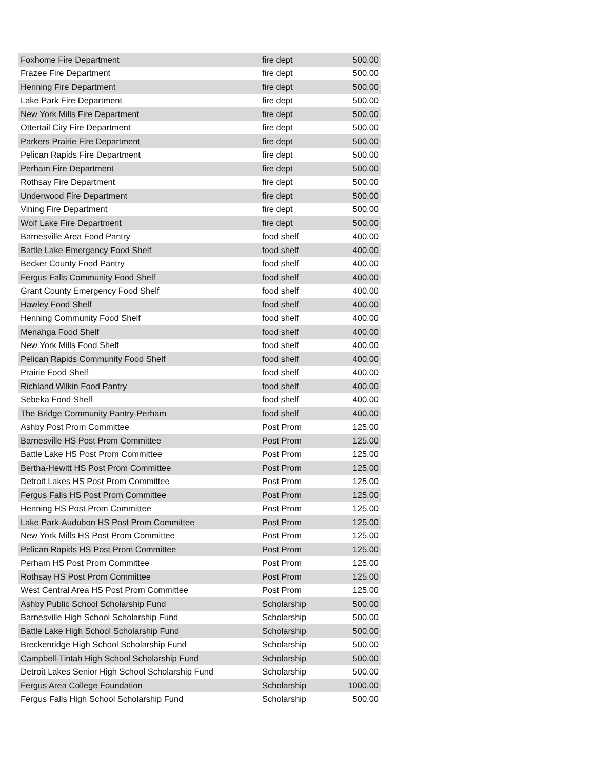| Foxhome Fire Department | fire dept | 500.00 |
| Frazee Fire Department | fire dept | 500.00 |
| Henning Fire Department | fire dept | 500.00 |
| Lake Park Fire Department | fire dept | 500.00 |
| New York Mills Fire Department | fire dept | 500.00 |
| Ottertail City Fire Department | fire dept | 500.00 |
| Parkers Prairie Fire Department | fire dept | 500.00 |
| Pelican Rapids Fire Department | fire dept | 500.00 |
| Perham Fire Department | fire dept | 500.00 |
| Rothsay Fire Department | fire dept | 500.00 |
| Underwood Fire Department | fire dept | 500.00 |
| Vining Fire Department | fire dept | 500.00 |
| Wolf Lake Fire Department | fire dept | 500.00 |
| Barnesville Area Food Pantry | food shelf | 400.00 |
| Battle Lake Emergency Food Shelf | food shelf | 400.00 |
| Becker County Food Pantry | food shelf | 400.00 |
| Fergus Falls Community Food Shelf | food shelf | 400.00 |
| Grant County Emergency Food Shelf | food shelf | 400.00 |
| Hawley Food Shelf | food shelf | 400.00 |
| Henning Community Food Shelf | food shelf | 400.00 |
| Menahga Food Shelf | food shelf | 400.00 |
| New York Mills Food Shelf | food shelf | 400.00 |
| Pelican Rapids Community Food Shelf | food shelf | 400.00 |
| Prairie Food Shelf | food shelf | 400.00 |
| Richland Wilkin Food Pantry | food shelf | 400.00 |
| Sebeka Food Shelf | food shelf | 400.00 |
| The Bridge Community Pantry-Perham | food shelf | 400.00 |
| Ashby Post Prom Committee | Post Prom | 125.00 |
| Barnesville HS Post Prom Committee | Post Prom | 125.00 |
| Battle Lake HS Post Prom Committee | Post Prom | 125.00 |
| Bertha-Hewitt HS Post Prom Committee | Post Prom | 125.00 |
| Detroit Lakes HS Post Prom Committee | Post Prom | 125.00 |
| Fergus Falls HS Post Prom Committee | Post Prom | 125.00 |
| Henning HS Post Prom Committee | Post Prom | 125.00 |
| Lake Park-Audubon HS Post Prom Committee | Post Prom | 125.00 |
| New York Mills HS Post Prom Committee | Post Prom | 125.00 |
| Pelican Rapids HS Post Prom Committee | Post Prom | 125.00 |
| Perham HS Post Prom Committee | Post Prom | 125.00 |
| Rothsay HS Post Prom Committee | Post Prom | 125.00 |
| West Central Area HS Post Prom Committee | Post Prom | 125.00 |
| Ashby Public School Scholarship Fund | Scholarship | 500.00 |
| Barnesville High School Scholarship Fund | Scholarship | 500.00 |
| Battle Lake High School Scholarship Fund | Scholarship | 500.00 |
| Breckenridge High School Scholarship Fund | Scholarship | 500.00 |
| Campbell-Tintah High School Scholarship Fund | Scholarship | 500.00 |
| Detroit Lakes Senior High School Scholarship Fund | Scholarship | 500.00 |
| Fergus Area College Foundation | Scholarship | 1000.00 |
| Fergus Falls High School Scholarship Fund | Scholarship | 500.00 |